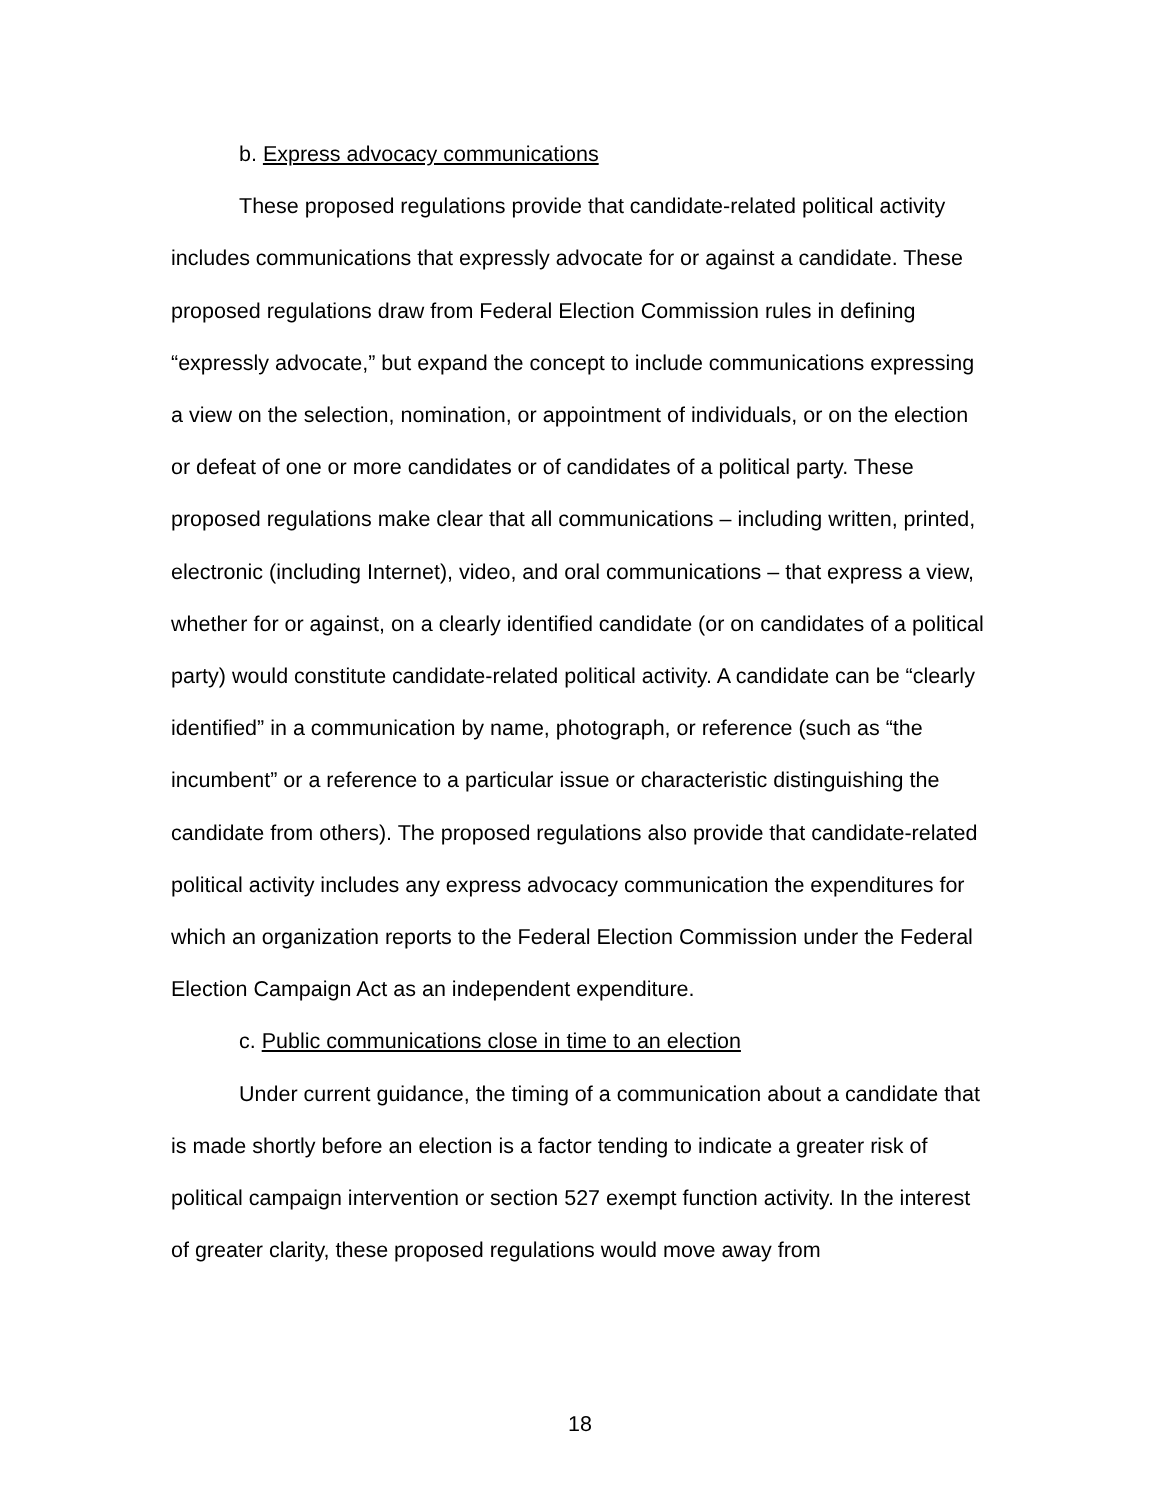b. Express advocacy communications
These proposed regulations provide that candidate-related political activity includes communications that expressly advocate for or against a candidate. These proposed regulations draw from Federal Election Commission rules in defining “expressly advocate,” but expand the concept to include communications expressing a view on the selection, nomination, or appointment of individuals, or on the election or defeat of one or more candidates or of candidates of a political party. These proposed regulations make clear that all communications – including written, printed, electronic (including Internet), video, and oral communications – that express a view, whether for or against, on a clearly identified candidate (or on candidates of a political party) would constitute candidate-related political activity. A candidate can be “clearly identified” in a communication by name, photograph, or reference (such as “the incumbent” or a reference to a particular issue or characteristic distinguishing the candidate from others). The proposed regulations also provide that candidate-related political activity includes any express advocacy communication the expenditures for which an organization reports to the Federal Election Commission under the Federal Election Campaign Act as an independent expenditure.
c. Public communications close in time to an election
Under current guidance, the timing of a communication about a candidate that is made shortly before an election is a factor tending to indicate a greater risk of political campaign intervention or section 527 exempt function activity. In the interest of greater clarity, these proposed regulations would move away from
18